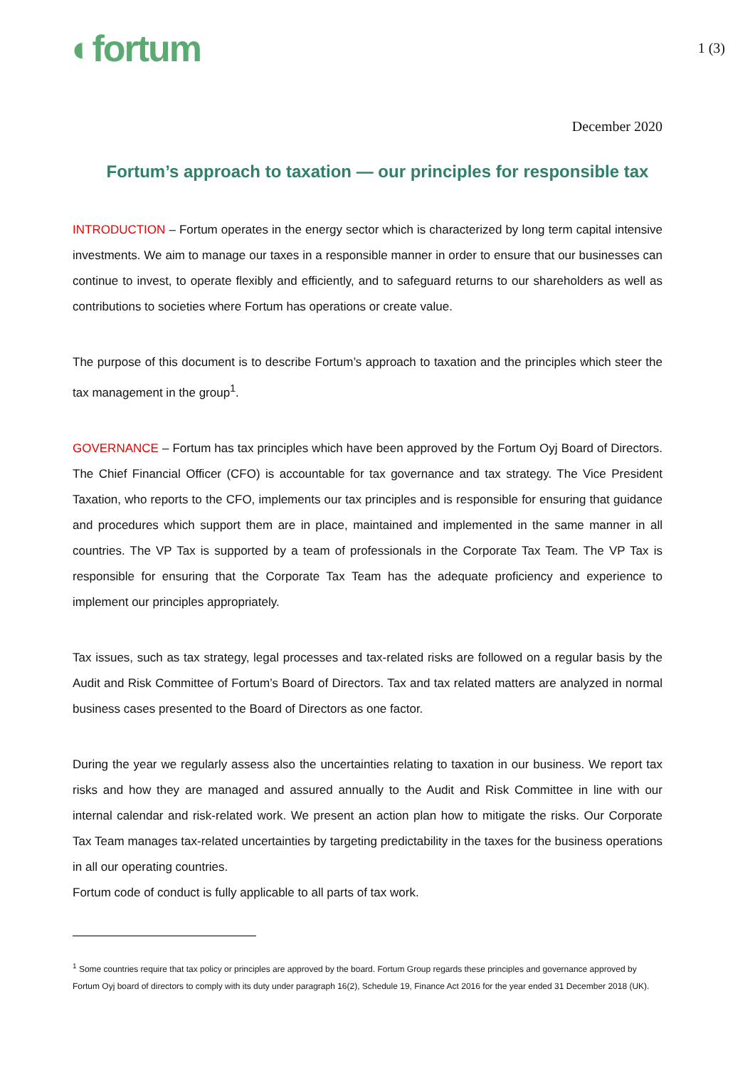◐fortum
1 (3)
December 2020
Fortum’s approach to taxation — our principles for responsible tax
INTRODUCTION – Fortum operates in the energy sector which is characterized by long term capital intensive investments. We aim to manage our taxes in a responsible manner in order to ensure that our businesses can continue to invest, to operate flexibly and efficiently, and to safeguard returns to our shareholders as well as contributions to societies where Fortum has operations or create value.
The purpose of this document is to describe Fortum’s approach to taxation and the principles which steer the tax management in the group<sup>1</sup>.
GOVERNANCE – Fortum has tax principles which have been approved by the Fortum Oyj Board of Directors. The Chief Financial Officer (CFO) is accountable for tax governance and tax strategy. The Vice President Taxation, who reports to the CFO, implements our tax principles and is responsible for ensuring that guidance and procedures which support them are in place, maintained and implemented in the same manner in all countries. The VP Tax is supported by a team of professionals in the Corporate Tax Team. The VP Tax is responsible for ensuring that the Corporate Tax Team has the adequate proficiency and experience to implement our principles appropriately.
Tax issues, such as tax strategy, legal processes and tax-related risks are followed on a regular basis by the Audit and Risk Committee of Fortum’s Board of Directors. Tax and tax related matters are analyzed in normal business cases presented to the Board of Directors as one factor.
During the year we regularly assess also the uncertainties relating to taxation in our business. We report tax risks and how they are managed and assured annually to the Audit and Risk Committee in line with our internal calendar and risk-related work. We present an action plan how to mitigate the risks. Our Corporate Tax Team manages tax-related uncertainties by targeting predictability in the taxes for the business operations in all our operating countries.
Fortum code of conduct is fully applicable to all parts of tax work.
<sup>1</sup> Some countries require that tax policy or principles are approved by the board. Fortum Group regards these principles and governance approved by Fortum Oyj board of directors to comply with its duty under paragraph 16(2), Schedule 19, Finance Act 2016 for the year ended 31 December 2018 (UK).